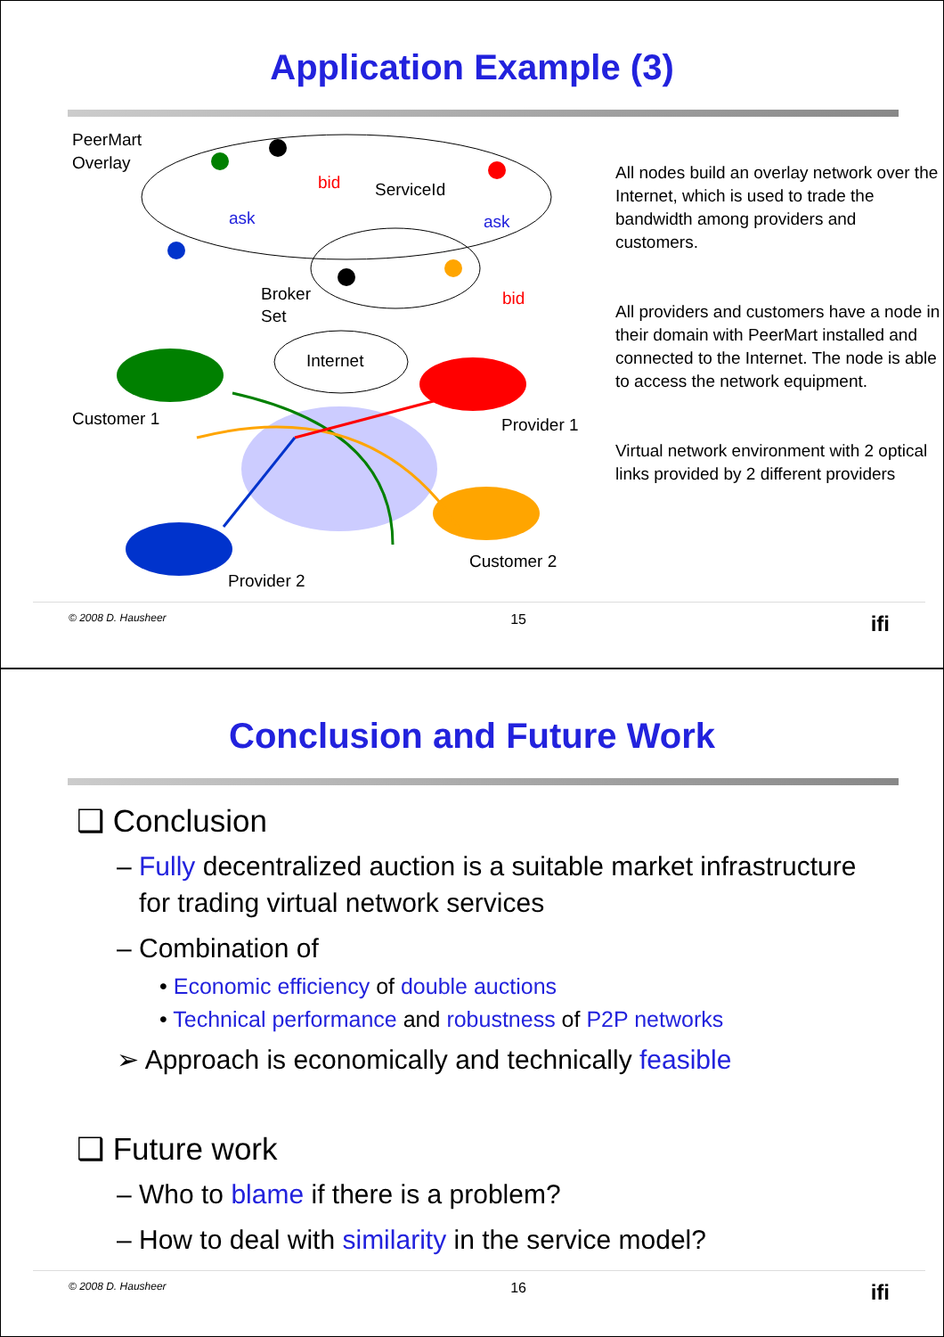Application Example (3)
PeerMart
Overlay
bid
ServiceId
ask
ask
bid
Broker
Set
Internet
Customer 1
Provider 1
Customer 2
Provider 2
All nodes build an overlay network over the Internet, which is used to trade the bandwidth among providers and customers.
All providers and customers have a node in their domain with PeerMart installed and connected to the Internet. The node is able to access the network equipment.
Virtual network environment with 2 optical links provided by 2 different providers
© 2008 D. Hausheer 15 ifi
Conclusion and Future Work
❑ Conclusion
– Fully decentralized auction is a suitable market infrastructure
for trading virtual network services
– Combination of
• Economic efficiency of double auctions
• Technical performance and robustness of P2P networks
➢ Approach is economically and technically feasible
❑ Future work
– Who to blame if there is a problem?
– How to deal with similarity in the service model?
© 2008 D. Hausheer 16 ifi